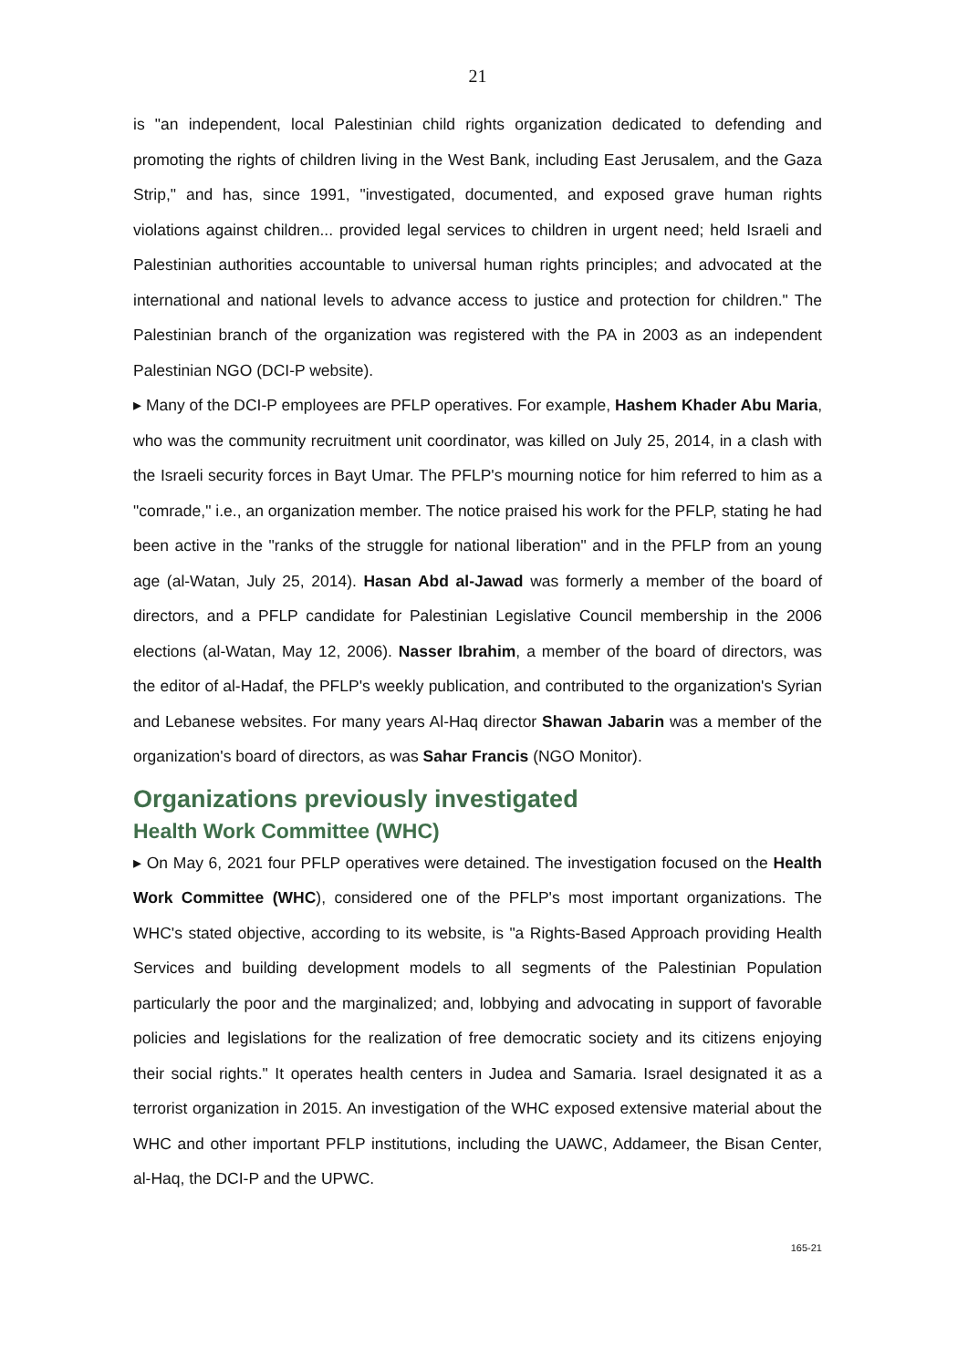21
is "an independent, local Palestinian child rights organization dedicated to defending and promoting the rights of children living in the West Bank, including East Jerusalem, and the Gaza Strip," and has, since 1991, "investigated, documented, and exposed grave human rights violations against children... provided legal services to children in urgent need; held Israeli and Palestinian authorities accountable to universal human rights principles; and advocated at the international and national levels to advance access to justice and protection for children." The Palestinian branch of the organization was registered with the PA in 2003 as an independent Palestinian NGO (DCI-P website).
▸ Many of the DCI-P employees are PFLP operatives. For example, Hashem Khader Abu Maria, who was the community recruitment unit coordinator, was killed on July 25, 2014, in a clash with the Israeli security forces in Bayt Umar. The PFLP's mourning notice for him referred to him as a "comrade," i.e., an organization member. The notice praised his work for the PFLP, stating he had been active in the "ranks of the struggle for national liberation" and in the PFLP from an young age (al-Watan, July 25, 2014). Hasan Abd al-Jawad was formerly a member of the board of directors, and a PFLP candidate for Palestinian Legislative Council membership in the 2006 elections (al-Watan, May 12, 2006). Nasser Ibrahim, a member of the board of directors, was the editor of al-Hadaf, the PFLP's weekly publication, and contributed to the organization's Syrian and Lebanese websites. For many years Al-Haq director Shawan Jabarin was a member of the organization's board of directors, as was Sahar Francis (NGO Monitor).
Organizations previously investigated
Health Work Committee (WHC)
▸ On May 6, 2021 four PFLP operatives were detained. The investigation focused on the Health Work Committee (WHC), considered one of the PFLP's most important organizations. The WHC's stated objective, according to its website, is "a Rights-Based Approach providing Health Services and building development models to all segments of the Palestinian Population particularly the poor and the marginalized; and, lobbying and advocating in support of favorable policies and legislations for the realization of free democratic society and its citizens enjoying their social rights." It operates health centers in Judea and Samaria. Israel designated it as a terrorist organization in 2015. An investigation of the WHC exposed extensive material about the WHC and other important PFLP institutions, including the UAWC, Addameer, the Bisan Center, al-Haq, the DCI-P and the UPWC.
165-21